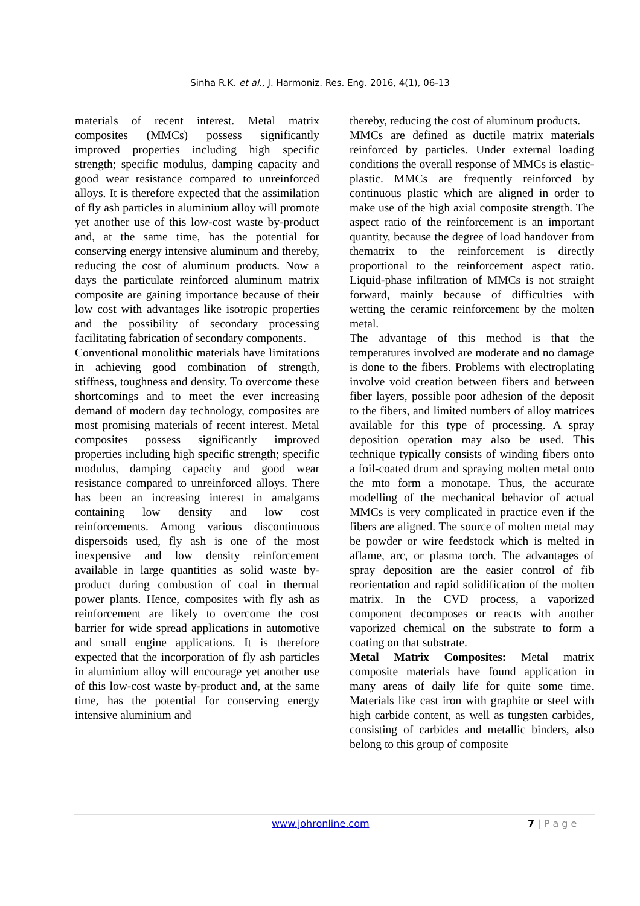Sinha R.K. et al., J. Harmoniz. Res. Eng. 2016, 4(1), 06-13
materials of recent interest. Metal matrix composites (MMCs) possess significantly improved properties including high specific strength; specific modulus, damping capacity and good wear resistance compared to unreinforced alloys. It is therefore expected that the assimilation of fly ash particles in aluminium alloy will promote yet another use of this low-cost waste by-product and, at the same time, has the potential for conserving energy intensive aluminum and thereby, reducing the cost of aluminum products. Now a days the particulate reinforced aluminum matrix composite are gaining importance because of their low cost with advantages like isotropic properties and the possibility of secondary processing facilitating fabrication of secondary components.
Conventional monolithic materials have limitations in achieving good combination of strength, stiffness, toughness and density. To overcome these shortcomings and to meet the ever increasing demand of modern day technology, composites are most promising materials of recent interest. Metal composites possess significantly improved properties including high specific strength; specific modulus, damping capacity and good wear resistance compared to unreinforced alloys. There has been an increasing interest in amalgams containing low density and low cost reinforcements. Among various discontinuous dispersoids used, fly ash is one of the most inexpensive and low density reinforcement available in large quantities as solid waste by-product during combustion of coal in thermal power plants. Hence, composites with fly ash as reinforcement are likely to overcome the cost barrier for wide spread applications in automotive and small engine applications. It is therefore expected that the incorporation of fly ash particles in aluminium alloy will encourage yet another use of this low-cost waste by-product and, at the same time, has the potential for conserving energy intensive aluminium and
thereby, reducing the cost of aluminum products.
MMCs are defined as ductile matrix materials reinforced by particles. Under external loading conditions the overall response of MMCs is elastic-plastic. MMCs are frequently reinforced by continuous plastic which are aligned in order to make use of the high axial composite strength. The aspect ratio of the reinforcement is an important quantity, because the degree of load handover from thematrix to the reinforcement is directly proportional to the reinforcement aspect ratio. Liquid-phase infiltration of MMCs is not straight forward, mainly because of difficulties with wetting the ceramic reinforcement by the molten metal.
The advantage of this method is that the temperatures involved are moderate and no damage is done to the fibers. Problems with electroplating involve void creation between fibers and between fiber layers, possible poor adhesion of the deposit to the fibers, and limited numbers of alloy matrices available for this type of processing. A spray deposition operation may also be used. This technique typically consists of winding fibers onto a foil-coated drum and spraying molten metal onto the mto form a monotape. Thus, the accurate modelling of the mechanical behavior of actual MMCs is very complicated in practice even if the fibers are aligned. The source of molten metal may be powder or wire feedstock which is melted in aflame, arc, or plasma torch. The advantages of spray deposition are the easier control of fib reorientation and rapid solidification of the molten matrix. In the CVD process, a vaporized component decomposes or reacts with another vaporized chemical on the substrate to form a coating on that substrate.
Metal Matrix Composites: Metal matrix composite materials have found application in many areas of daily life for quite some time. Materials like cast iron with graphite or steel with high carbide content, as well as tungsten carbides, consisting of carbides and metallic binders, also belong to this group of composite
www.johronline.com 7 | P a g e